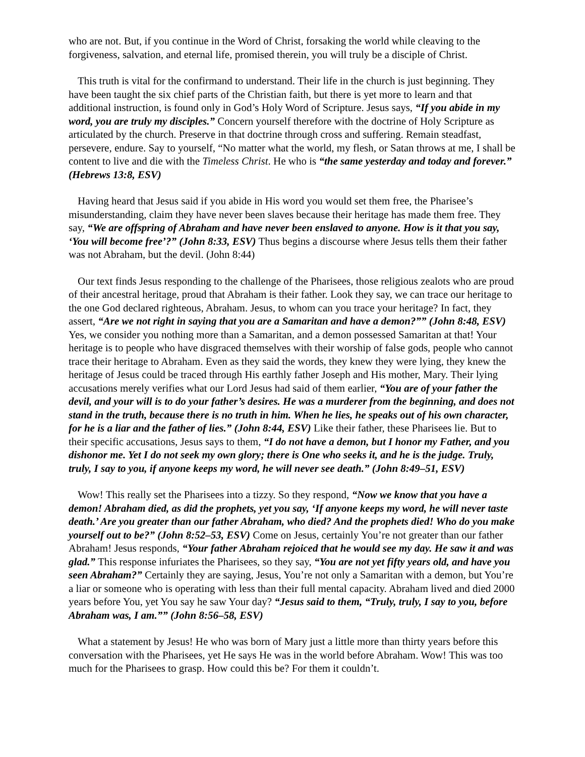who are not. But, if you continue in the Word of Christ, forsaking the world while cleaving to the forgiveness, salvation, and eternal life, promised therein, you will truly be a disciple of Christ.
This truth is vital for the confirmand to understand. Their life in the church is just beginning. They have been taught the six chief parts of the Christian faith, but there is yet more to learn and that additional instruction, is found only in God’s Holy Word of Scripture. Jesus says, “If you abide in my word, you are truly my disciples.” Concern yourself therefore with the doctrine of Holy Scripture as articulated by the church. Preserve in that doctrine through cross and suffering. Remain steadfast, persevere, endure. Say to yourself, “No matter what the world, my flesh, or Satan throws at me, I shall be content to live and die with the Timeless Christ. He who is “the same yesterday and today and forever.” (Hebrews 13:8, ESV)
Having heard that Jesus said if you abide in His word you would set them free, the Pharisee’s misunderstanding, claim they have never been slaves because their heritage has made them free. They say, “We are offspring of Abraham and have never been enslaved to anyone. How is it that you say, ‘You will become free’?” (John 8:33, ESV) Thus begins a discourse where Jesus tells them their father was not Abraham, but the devil. (John 8:44)
Our text finds Jesus responding to the challenge of the Pharisees, those religious zealots who are proud of their ancestral heritage, proud that Abraham is their father. Look they say, we can trace our heritage to the one God declared righteous, Abraham. Jesus, to whom can you trace your heritage? In fact, they assert, “Are we not right in saying that you are a Samaritan and have a demon?”” (John 8:48, ESV) Yes, we consider you nothing more than a Samaritan, and a demon possessed Samaritan at that! Your heritage is to people who have disgraced themselves with their worship of false gods, people who cannot trace their heritage to Abraham. Even as they said the words, they knew they were lying, they knew the heritage of Jesus could be traced through His earthly father Joseph and His mother, Mary. Their lying accusations merely verifies what our Lord Jesus had said of them earlier, “You are of your father the devil, and your will is to do your father’s desires. He was a murderer from the beginning, and does not stand in the truth, because there is no truth in him. When he lies, he speaks out of his own character, for he is a liar and the father of lies.” (John 8:44, ESV) Like their father, these Pharisees lie. But to their specific accusations, Jesus says to them, “I do not have a demon, but I honor my Father, and you dishonor me. Yet I do not seek my own glory; there is One who seeks it, and he is the judge. Truly, truly, I say to you, if anyone keeps my word, he will never see death.” (John 8:49–51, ESV)
Wow! This really set the Pharisees into a tizzy. So they respond, “Now we know that you have a demon! Abraham died, as did the prophets, yet you say, ‘If anyone keeps my word, he will never taste death.’ Are you greater than our father Abraham, who died? And the prophets died! Who do you make yourself out to be?” (John 8:52–53, ESV) Come on Jesus, certainly You’re not greater than our father Abraham! Jesus responds, “Your father Abraham rejoiced that he would see my day. He saw it and was glad.” This response infuriates the Pharisees, so they say, “You are not yet fifty years old, and have you seen Abraham?” Certainly they are saying, Jesus, You’re not only a Samaritan with a demon, but You’re a liar or someone who is operating with less than their full mental capacity. Abraham lived and died 2000 years before You, yet You say he saw Your day? “Jesus said to them, “Truly, truly, I say to you, before Abraham was, I am.”” (John 8:56–58, ESV)
What a statement by Jesus! He who was born of Mary just a little more than thirty years before this conversation with the Pharisees, yet He says He was in the world before Abraham. Wow! This was too much for the Pharisees to grasp. How could this be? For them it couldn’t.